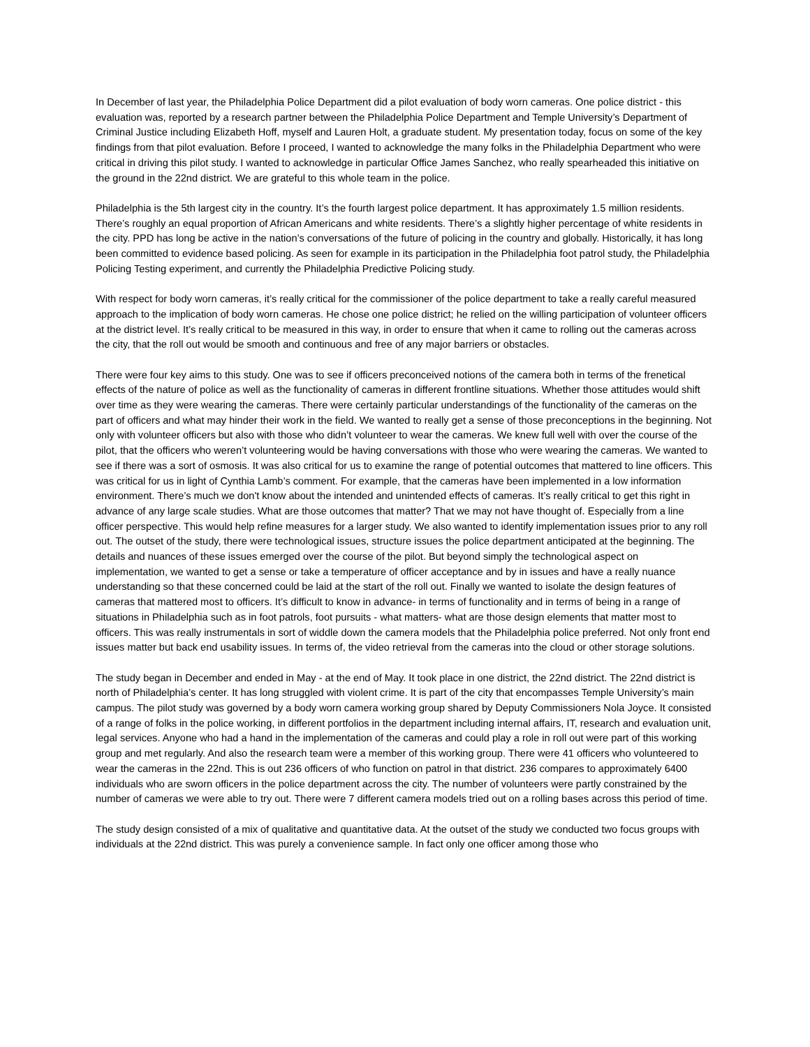In December of last year, the Philadelphia Police Department did a pilot evaluation of body worn cameras. One police district - this evaluation was, reported by a research partner between the Philadelphia Police Department and Temple University’s Department of Criminal Justice including Elizabeth Hoff, myself and Lauren Holt, a graduate student. My presentation today, focus on some of the key findings from that pilot evaluation. Before I proceed, I wanted to acknowledge the many folks in the Philadelphia Department who were critical in driving this pilot study. I wanted to acknowledge in particular Office James Sanchez, who really spearheaded this initiative on the ground in the 22nd district. We are grateful to this whole team in the police.
Philadelphia is the 5th largest city in the country. It’s the fourth largest police department. It has approximately 1.5 million residents. There’s roughly an equal proportion of African Americans and white residents. There’s a slightly higher percentage of white residents in the city. PPD has long be active in the nation’s conversations of the future of policing in the country and globally. Historically, it has long been committed to evidence based policing. As seen for example in its participation in the Philadelphia foot patrol study, the Philadelphia Policing Testing experiment, and currently the Philadelphia Predictive Policing study.
With respect for body worn cameras, it’s really critical for the commissioner of the police department to take a really careful measured approach to the implication of body worn cameras. He chose one police district; he relied on the willing participation of volunteer officers at the district level. It’s really critical to be measured in this way, in order to ensure that when it came to rolling out the cameras across the city, that the roll out would be smooth and continuous and free of any major barriers or obstacles.
There were four key aims to this study. One was to see if officers preconceived notions of the camera both in terms of the frenetical effects of the nature of police as well as the functionality of cameras in different frontline situations. Whether those attitudes would shift over time as they were wearing the cameras. There were certainly particular understandings of the functionality of the cameras on the part of officers and what may hinder their work in the field. We wanted to really get a sense of those preconceptions in the beginning. Not only with volunteer officers but also with those who didn’t volunteer to wear the cameras. We knew full well with over the course of the pilot, that the officers who weren’t volunteering would be having conversations with those who were wearing the cameras. We wanted to see if there was a sort of osmosis. It was also critical for us to examine the range of potential outcomes that mattered to line officers. This was critical for us in light of Cynthia Lamb’s comment. For example, that the cameras have been implemented in a low information environment. There’s much we don't know about the intended and unintended effects of cameras. It’s really critical to get this right in advance of any large scale studies. What are those outcomes that matter? That we may not have thought of. Especially from a line officer perspective. This would help refine measures for a larger study. We also wanted to identify implementation issues prior to any roll out. The outset of the study, there were technological issues, structure issues the police department anticipated at the beginning. The details and nuances of these issues emerged over the course of the pilot. But beyond simply the technological aspect on implementation, we wanted to get a sense or take a temperature of officer acceptance and by in issues and have a really nuance understanding so that these concerned could be laid at the start of the roll out. Finally we wanted to isolate the design features of cameras that mattered most to officers. It’s difficult to know in advance- in terms of functionality and in terms of being in a range of situations in Philadelphia such as in foot patrols, foot pursuits - what matters- what are those design elements that matter most to officers. This was really instrumentals in sort of widdle down the camera models that the Philadelphia police preferred. Not only front end issues matter but back end usability issues. In terms of, the video retrieval from the cameras into the cloud or other storage solutions.
The study began in December and ended in May - at the end of May. It took place in one district, the 22nd district. The 22nd district is north of Philadelphia’s center. It has long struggled with violent crime. It is part of the city that encompasses Temple University’s main campus. The pilot study was governed by a body worn camera working group shared by Deputy Commissioners Nola Joyce. It consisted of a range of folks in the police working, in different portfolios in the department including internal affairs, IT, research and evaluation unit, legal services. Anyone who had a hand in the implementation of the cameras and could play a role in roll out were part of this working group and met regularly. And also the research team were a member of this working group. There were 41 officers who volunteered to wear the cameras in the 22nd. This is out 236 officers of who function on patrol in that district. 236 compares to approximately 6400 individuals who are sworn officers in the police department across the city. The number of volunteers were partly constrained by the number of cameras we were able to try out. There were 7 different camera models tried out on a rolling bases across this period of time.
The study design consisted of a mix of qualitative and quantitative data. At the outset of the study we conducted two focus groups with individuals at the 22nd district. This was purely a convenience sample. In fact only one officer among those who